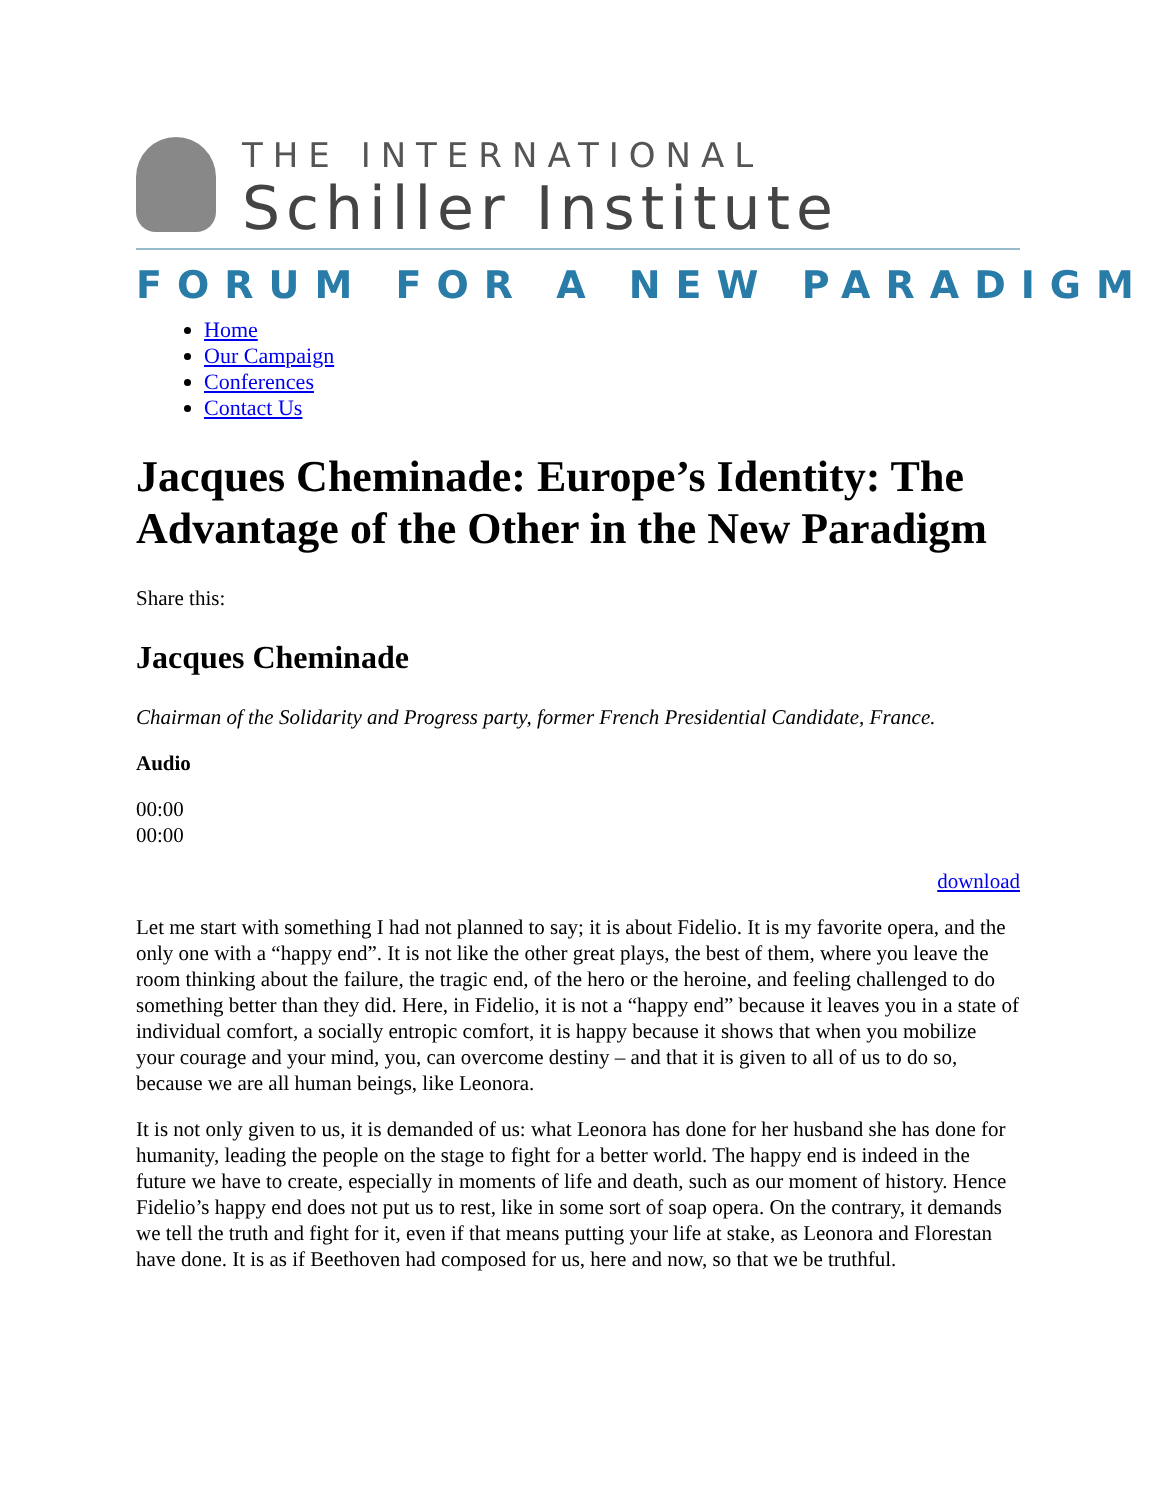THE INTERNATIONAL
Schiller Institute
FORUM FOR A NEW PARADIGM
Home
Our Campaign
Conferences
Contact Us
Jacques Cheminade: Europe’s Identity: The Advantage of the Other in the New Paradigm
Share this:
Jacques Cheminade
Chairman of the Solidarity and Progress party, former French Presidential Candidate, France.
Audio
00:00
00:00
download
Let me start with something I had not planned to say; it is about Fidelio. It is my favorite opera, and the only one with a “happy end”. It is not like the other great plays, the best of them, where you leave the room thinking about the failure, the tragic end, of the hero or the heroine, and feeling challenged to do something better than they did. Here, in Fidelio, it is not a “happy end” because it leaves you in a state of individual comfort, a socially entropic comfort, it is happy because it shows that when you mobilize your courage and your mind, you, can overcome destiny – and that it is given to all of us to do so, because we are all human beings, like Leonora.
It is not only given to us, it is demanded of us: what Leonora has done for her husband she has done for humanity, leading the people on the stage to fight for a better world. The happy end is indeed in the future we have to create, especially in moments of life and death, such as our moment of history. Hence Fidelio’s happy end does not put us to rest, like in some sort of soap opera. On the contrary, it demands we tell the truth and fight for it, even if that means putting your life at stake, as Leonora and Florestan have done. It is as if Beethoven had composed for us, here and now, so that we be truthful.